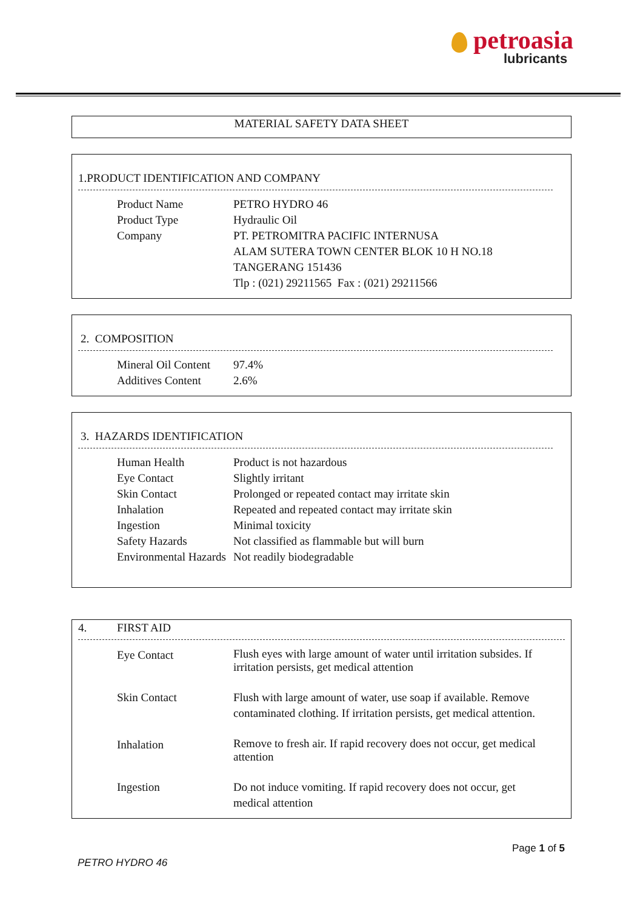petroasia
lubricants
MATERIAL SAFETY DATA SHEET
1.PRODUCT IDENTIFICATION AND COMPANY
| Product Name | PETRO HYDRO 46 |
| Product Type | Hydraulic Oil |
| Company | PT. PETROMITRA PACIFIC INTERNUSA ALAM SUTERA TOWN CENTER BLOK 10 H NO.18 TANGERANG 151436 Tlp : (021) 29211565 Fax : (021) 29211566 |
2. COMPOSITION
| Mineral Oil Content | 97.4% |
| Additives Content | 2.6% |
3. HAZARDS IDENTIFICATION
| Human Health | Product is not hazardous |
| Eye Contact | Slightly irritant |
| Skin Contact | Prolonged or repeated contact may irritate skin |
| Inhalation | Repeated and repeated contact may irritate skin |
| Ingestion | Minimal toxicity |
| Safety Hazards | Not classified as flammable but will burn |
| Environmental Hazards | Not readily biodegradable |
4. FIRST AID
| Eye Contact | Flush eyes with large amount of water until irritation subsides. If irritation persists, get medical attention |
| Skin Contact | Flush with large amount of water, use soap if available. Remove contaminated clothing. If irritation persists, get medical attention. |
| Inhalation | Remove to fresh air. If rapid recovery does not occur, get medical attention |
| Ingestion | Do not induce vomiting. If rapid recovery does not occur, get medical attention |
Page 1 of 5
PETRO HYDRO 46